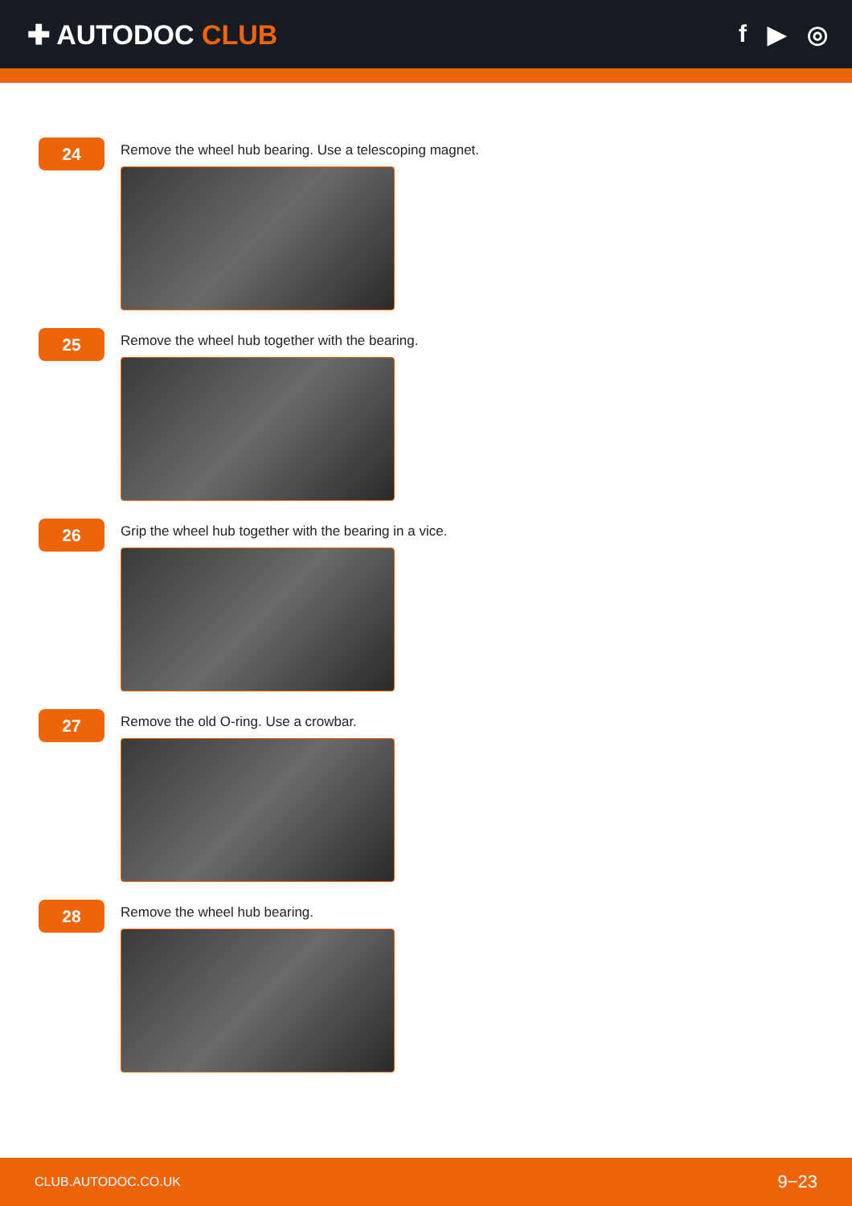✚ AUTODOC CLUB f ▶ ◎
24
Remove the wheel hub bearing. Use a telescoping magnet.
25
Remove the wheel hub together with the bearing.
26
Grip the wheel hub together with the bearing in a vice.
27
Remove the old O-ring. Use a crowbar.
28
Remove the wheel hub bearing.
CLUB.AUTODOC.CO.UK 9−23